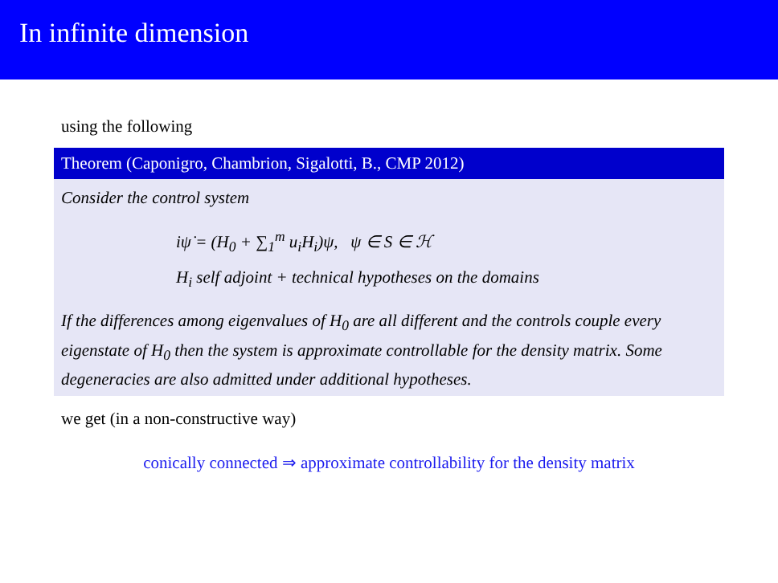In infinite dimension
using the following
Theorem (Caponigro, Chambrion, Sigalotti, B., CMP 2012)
Consider the control system
iψ̇ = (H<sub>0</sub> + ∑<sub>1</sub><sup>m</sup> u<sub>i</sub>H<sub>i</sub>)ψ, ψ ∈ S ∈ ℋ
H<sub>i</sub> self adjoint + technical hypotheses on the domains
If the differences among eigenvalues of H<sub>0</sub> are all different and the controls couple every eigenstate of H<sub>0</sub> then the system is approximate controllable for the density matrix. Some degeneracies are also admitted under additional hypotheses.
we get (in a non-constructive way)
conically connected ⇒ approximate controllability for the density matrix